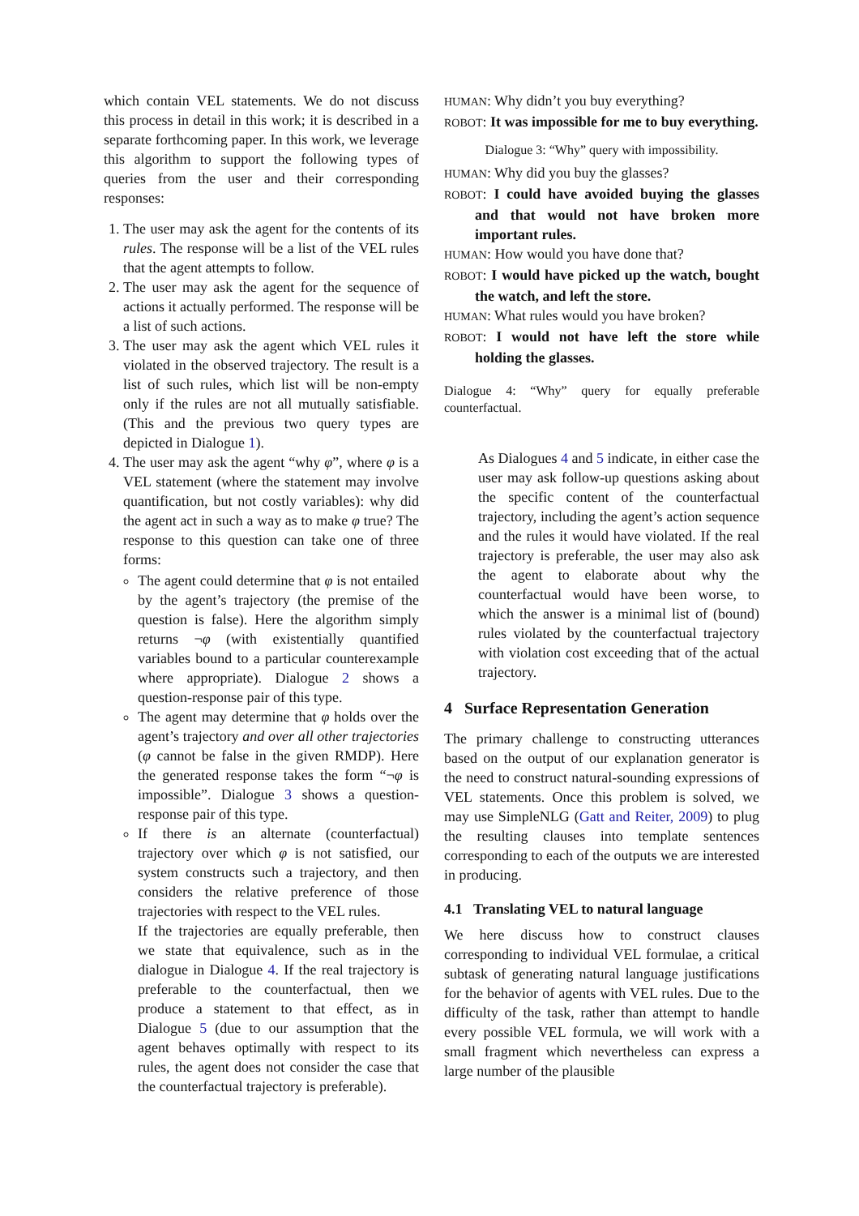which contain VEL statements. We do not discuss this process in detail in this work; it is described in a separate forthcoming paper. In this work, we leverage this algorithm to support the following types of queries from the user and their corresponding responses:
1. The user may ask the agent for the contents of its rules. The response will be a list of the VEL rules that the agent attempts to follow.
2. The user may ask the agent for the sequence of actions it actually performed. The response will be a list of such actions.
3. The user may ask the agent which VEL rules it violated in the observed trajectory. The result is a list of such rules, which list will be non-empty only if the rules are not all mutually satisfiable. (This and the previous two query types are depicted in Dialogue 1).
4. The user may ask the agent “why φ”, where φ is a VEL statement (where the statement may involve quantification, but not costly variables): why did the agent act in such a way as to make φ true? The response to this question can take one of three forms:
The agent could determine that φ is not entailed by the agent’s trajectory (the premise of the question is false). Here the algorithm simply returns ¬φ (with existentially quantified variables bound to a particular counterexample where appropriate). Dialogue 2 shows a question-response pair of this type.
The agent may determine that φ holds over the agent’s trajectory and over all other trajectories (φ cannot be false in the given RMDP). Here the generated response takes the form “¬φ is impossible”. Dialogue 3 shows a question-response pair of this type.
If there is an alternate (counterfactual) trajectory over which φ is not satisfied, our system constructs such a trajectory, and then considers the relative preference of those trajectories with respect to the VEL rules.
If the trajectories are equally preferable, then we state that equivalence, such as in the dialogue in Dialogue 4. If the real trajectory is preferable to the counterfactual, then we produce a statement to that effect, as in Dialogue 5 (due to our assumption that the agent behaves optimally with respect to its rules, the agent does not consider the case that the counterfactual trajectory is preferable).
HUMAN: Why didn’t you buy everything?
ROBOT: It was impossible for me to buy everything.
Dialogue 3: “Why” query with impossibility.
HUMAN: Why did you buy the glasses?
ROBOT: I could have avoided buying the glasses and that would not have broken more important rules.
HUMAN: How would you have done that?
ROBOT: I would have picked up the watch, bought the watch, and left the store.
HUMAN: What rules would you have broken?
ROBOT: I would not have left the store while holding the glasses.
Dialogue 4: “Why” query for equally preferable counterfactual.
As Dialogues 4 and 5 indicate, in either case the user may ask follow-up questions asking about the specific content of the counterfactual trajectory, including the agent’s action sequence and the rules it would have violated. If the real trajectory is preferable, the user may also ask the agent to elaborate about why the counterfactual would have been worse, to which the answer is a minimal list of (bound) rules violated by the counterfactual trajectory with violation cost exceeding that of the actual trajectory.
4 Surface Representation Generation
The primary challenge to constructing utterances based on the output of our explanation generator is the need to construct natural-sounding expressions of VEL statements. Once this problem is solved, we may use SimpleNLG (Gatt and Reiter, 2009) to plug the resulting clauses into template sentences corresponding to each of the outputs we are interested in producing.
4.1 Translating VEL to natural language
We here discuss how to construct clauses corresponding to individual VEL formulae, a critical subtask of generating natural language justifications for the behavior of agents with VEL rules. Due to the difficulty of the task, rather than attempt to handle every possible VEL formula, we will work with a small fragment which nevertheless can express a large number of the plausible